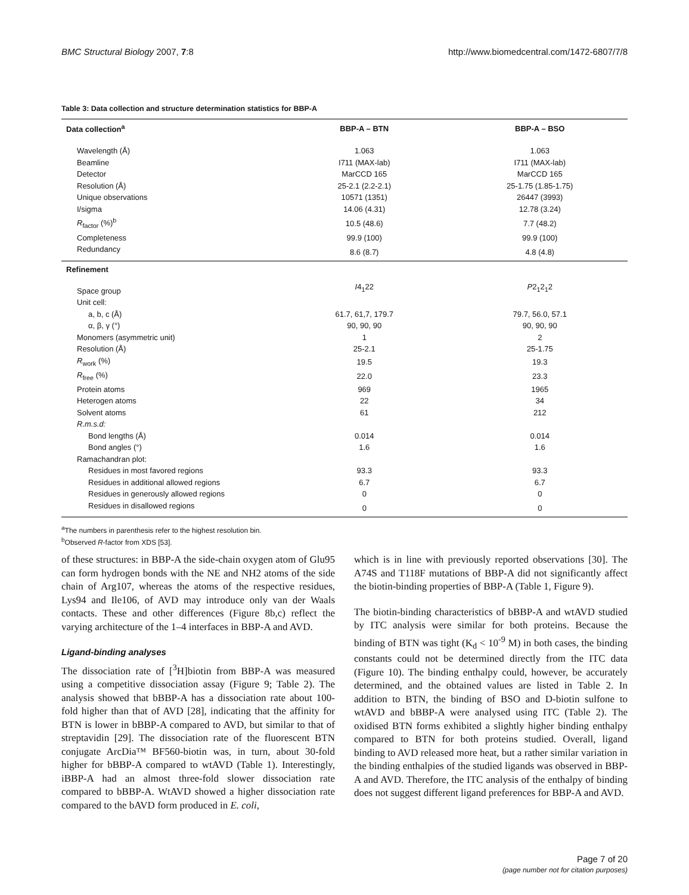BMC Structural Biology 2007, 7:8 http://www.biomedcentral.com/1472-6807/7/8
Table 3: Data collection and structure determination statistics for BBP-A
| Data collection<sup>a</sup> | BBP-A – BTN | BBP-A – BSO |
| --- | --- | --- |
| Wavelength (Å) | 1.063 | 1.063 |
| Beamline | I711 (MAX-lab) | I711 (MAX-lab) |
| Detector | MarCCD 165 | MarCCD 165 |
| Resolution (Å) | 25-2.1 (2.2-2.1) | 25-1.75 (1.85-1.75) |
| Unique observations | 10571 (1351) | 26447 (3993) |
| I/sigma | 14.06 (4.31) | 12.78 (3.24) |
| R<sub>factor</sub> (%)<sup>b</sup> | 10.5 (48.6) | 7.7 (48.2) |
| Completeness | 99.9 (100) | 99.9 (100) |
| Redundancy | 8.6 (8.7) | 4.8 (4.8) |
| Refinement | | |
| Space group | I 4<sub>1</sub>22 | P 2<sub>1</sub>2<sub>1</sub>2 |
| Unit cell: | | |
| a, b, c (Å) | 61.7, 61,7, 179.7 | 79.7, 56.0, 57.1 |
| α, β, γ (°) | 90, 90, 90 | 90, 90, 90 |
| Monomers (asymmetric unit) | 1 | 2 |
| Resolution (Å) | 25-2.1 | 25-1.75 |
| R<sub>work</sub> (%) | 19.5 | 19.3 |
| R<sub>free</sub> (%) | 22.0 | 23.3 |
| Protein atoms | 969 | 1965 |
| Heterogen atoms | 22 | 34 |
| Solvent atoms | 61 | 212 |
| R.m.s.d: | | |
| Bond lengths (Å) | 0.014 | 0.014 |
| Bond angles (°) | 1.6 | 1.6 |
| Ramachandran plot: | | |
| Residues in most favored regions | 93.3 | 93.3 |
| Residues in additional allowed regions | 6.7 | 6.7 |
| Residues in generously allowed regions | 0 | 0 |
| Residues in disallowed regions | 0 | 0 |
<sup>a</sup> The numbers in parenthesis refer to the highest resolution bin.
<sup>b</sup> Observed R-factor from XDS [53].
of these structures: in BBP-A the side-chain oxygen atom of Glu95 can form hydrogen bonds with the NE and NH2 atoms of the side chain of Arg107, whereas the atoms of the respective residues, Lys94 and Ile106, of AVD may introduce only van der Waals contacts. These and other differences (Figure 8b,c) reflect the varying architecture of the 1–4 interfaces in BBP-A and AVD.
Ligand-binding analyses
The dissociation rate of [<sup>3</sup>H]biotin from BBP-A was measured using a competitive dissociation assay (Figure 9; Table 2). The analysis showed that bBBP-A has a dissociation rate about 100-fold higher than that of AVD [28], indicating that the affinity for BTN is lower in bBBP-A compared to AVD, but similar to that of streptavidin [29]. The dissociation rate of the fluorescent BTN conjugate ArcDia™ BF560-biotin was, in turn, about 30-fold higher for bBBP-A compared to wtAVD (Table 1). Interestingly, iBBP-A had an almost three-fold slower dissociation rate compared to bBBP-A. WtAVD showed a higher dissociation rate compared to the bAVD form produced in E. coli,
which is in line with previously reported observations [30]. The A74S and T118F mutations of BBP-A did not significantly affect the biotin-binding properties of BBP-A (Table 1, Figure 9).
The biotin-binding characteristics of bBBP-A and wtAVD studied by ITC analysis were similar for both proteins. Because the binding of BTN was tight (K<sub>d</sub> < 10<sup>-9</sup> M) in both cases, the binding constants could not be determined directly from the ITC data (Figure 10). The binding enthalpy could, however, be accurately determined, and the obtained values are listed in Table 2. In addition to BTN, the binding of BSO and D-biotin sulfone to wtAVD and bBBP-A were analysed using ITC (Table 2). The oxidised BTN forms exhibited a slightly higher binding enthalpy compared to BTN for both proteins studied. Overall, ligand binding to AVD released more heat, but a rather similar variation in the binding enthalpies of the studied ligands was observed in BBP-A and AVD. Therefore, the ITC analysis of the enthalpy of binding does not suggest different ligand preferences for BBP-A and AVD.
Page 7 of 20
(page number not for citation purposes)